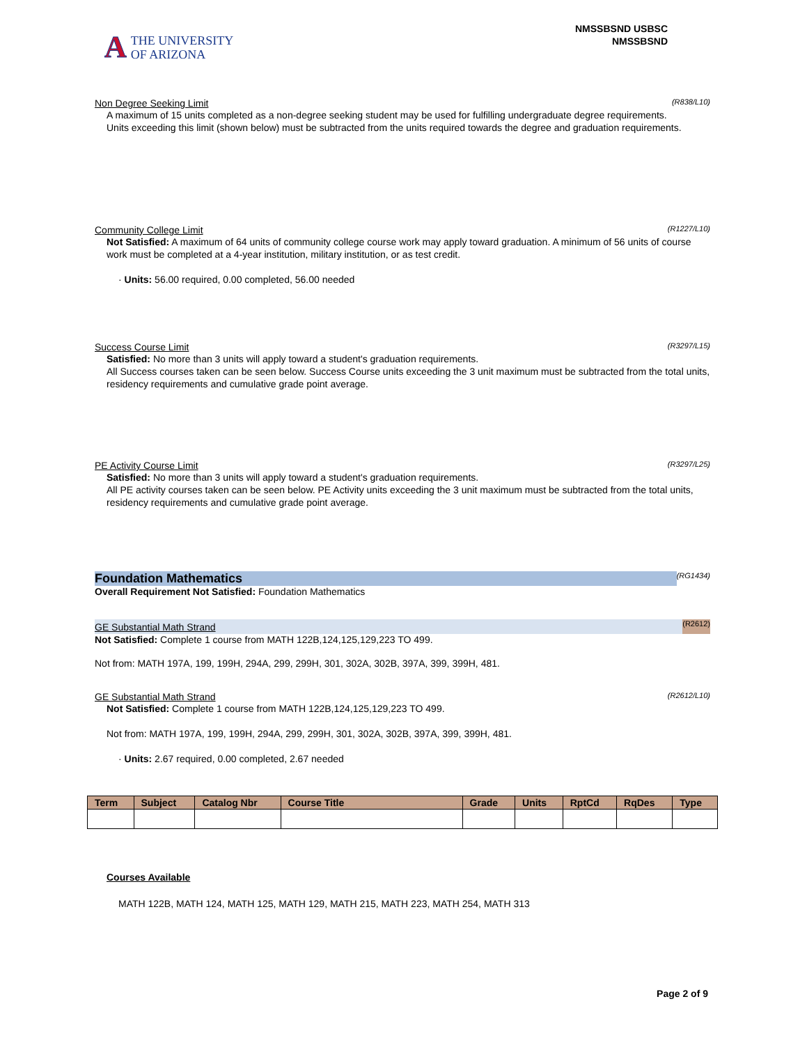A
THE UNIVERSITY
OF ARIZONA
NMSSBSND USBSC
NMSSBSND
Non Degree Seeking Limit (R838/L10)
A maximum of 15 units completed as a non-degree seeking student may be used for fulfilling undergraduate degree requirements.
Units exceeding this limit (shown below) must be subtracted from the units required towards the degree and graduation requirements.
Community College Limit (R1227/L10)
Not Satisfied: A maximum of 64 units of community college course work may apply toward graduation. A minimum of 56 units of course work must be completed at a 4-year institution, military institution, or as test credit.
· Units: 56.00 required, 0.00 completed, 56.00 needed
Success Course Limit (R3297/L15)
Satisfied: No more than 3 units will apply toward a student's graduation requirements.
All Success courses taken can be seen below. Success Course units exceeding the 3 unit maximum must be subtracted from the total units, residency requirements and cumulative grade point average.
PE Activity Course Limit (R3297/L25)
Satisfied: No more than 3 units will apply toward a student's graduation requirements.
All PE activity courses taken can be seen below. PE Activity units exceeding the 3 unit maximum must be subtracted from the total units, residency requirements and cumulative grade point average.
Foundation Mathematics (RG1434)
Overall Requirement Not Satisfied: Foundation Mathematics
GE Substantial Math Strand (R2612)
Not Satisfied: Complete 1 course from MATH 122B,124,125,129,223 TO 499.
Not from: MATH 197A, 199, 199H, 294A, 299, 299H, 301, 302A, 302B, 397A, 399, 399H, 481.
GE Substantial Math Strand (R2612/L10)
Not Satisfied: Complete 1 course from MATH 122B,124,125,129,223 TO 499.
Not from: MATH 197A, 199, 199H, 294A, 299, 299H, 301, 302A, 302B, 397A, 399, 399H, 481.
· Units: 2.67 required, 0.00 completed, 2.67 needed
| Term | Subject | Catalog Nbr | Course Title | Grade | Units | RptCd | RqDes | Type |
| --- | --- | --- | --- | --- | --- | --- | --- | --- |
Courses Available
MATH 122B, MATH 124, MATH 125, MATH 129, MATH 215, MATH 223, MATH 254, MATH 313
Page 2 of 9